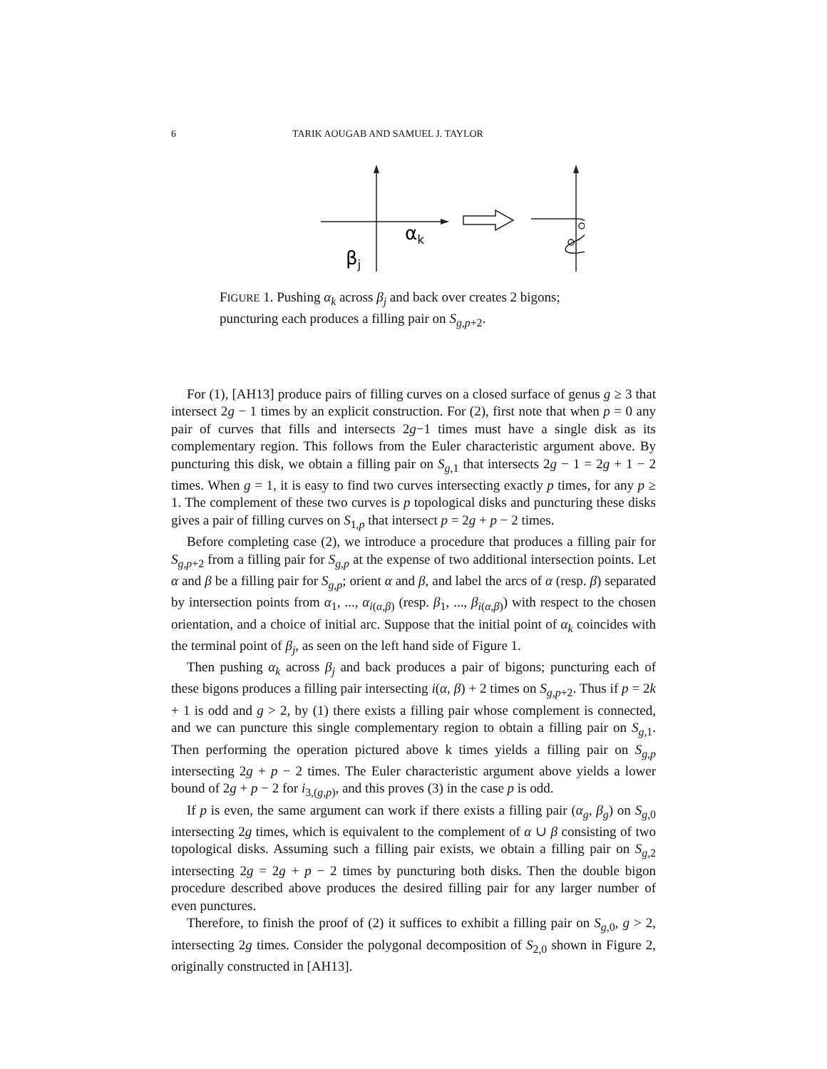6 TARIK AOUGAB AND SAMUEL J. TAYLOR
αk
βj
FIGURE 1. Pushing α<sub>k</sub> across β<sub>j</sub> and back over creates 2 bigons; puncturing each produces a filling pair on S<sub>g,p+2</sub>.
For (1), [AH13] produce pairs of filling curves on a closed surface of genus g ≥ 3 that intersect 2g − 1 times by an explicit construction. For (2), first note that when p = 0 any pair of curves that fills and intersects 2g−1 times must have a single disk as its complementary region. This follows from the Euler characteristic argument above. By puncturing this disk, we obtain a filling pair on S<sub>g,1</sub> that intersects 2g − 1 = 2g + 1 − 2 times. When g = 1, it is easy to find two curves intersecting exactly p times, for any p ≥ 1. The complement of these two curves is p topological disks and puncturing these disks gives a pair of filling curves on S<sub>1,p</sub> that intersect p = 2g + p − 2 times.
Before completing case (2), we introduce a procedure that produces a filling pair for S<sub>g,p+2</sub> from a filling pair for S<sub>g,p</sub> at the expense of two additional intersection points. Let α and β be a filling pair for S<sub>g,p</sub>; orient α and β, and label the arcs of α (resp. β) separated by intersection points from α<sub>1</sub>, ..., α<sub>i(α,β)</sub> (resp. β<sub>1</sub>, ..., β<sub>i(α,β)</sub>) with respect to the chosen orientation, and a choice of initial arc. Suppose that the initial point of α<sub>k</sub> coincides with the terminal point of β<sub>j</sub>, as seen on the left hand side of Figure 1.
Then pushing α<sub>k</sub> across β<sub>j</sub> and back produces a pair of bigons; puncturing each of these bigons produces a filling pair intersecting i(α, β) + 2 times on S<sub>g,p+2</sub>. Thus if p = 2k + 1 is odd and g > 2, by (1) there exists a filling pair whose complement is connected, and we can puncture this single complementary region to obtain a filling pair on S<sub>g,1</sub>. Then performing the operation pictured above k times yields a filling pair on S<sub>g,p</sub> intersecting 2g + p − 2 times. The Euler characteristic argument above yields a lower bound of 2g + p − 2 for i<sub>3,(g,p)</sub>, and this proves (3) in the case p is odd.
If p is even, the same argument can work if there exists a filling pair (α<sub>g</sub>, β<sub>g</sub>) on S<sub>g,0</sub> intersecting 2g times, which is equivalent to the complement of α ∪ β consisting of two topological disks. Assuming such a filling pair exists, we obtain a filling pair on S<sub>g,2</sub> intersecting 2g = 2g + p − 2 times by puncturing both disks. Then the double bigon procedure described above produces the desired filling pair for any larger number of even punctures.
Therefore, to finish the proof of (2) it suffices to exhibit a filling pair on S<sub>g,0</sub>, g > 2, intersecting 2g times. Consider the polygonal decomposition of S<sub>2,0</sub> shown in Figure 2, originally constructed in [AH13].